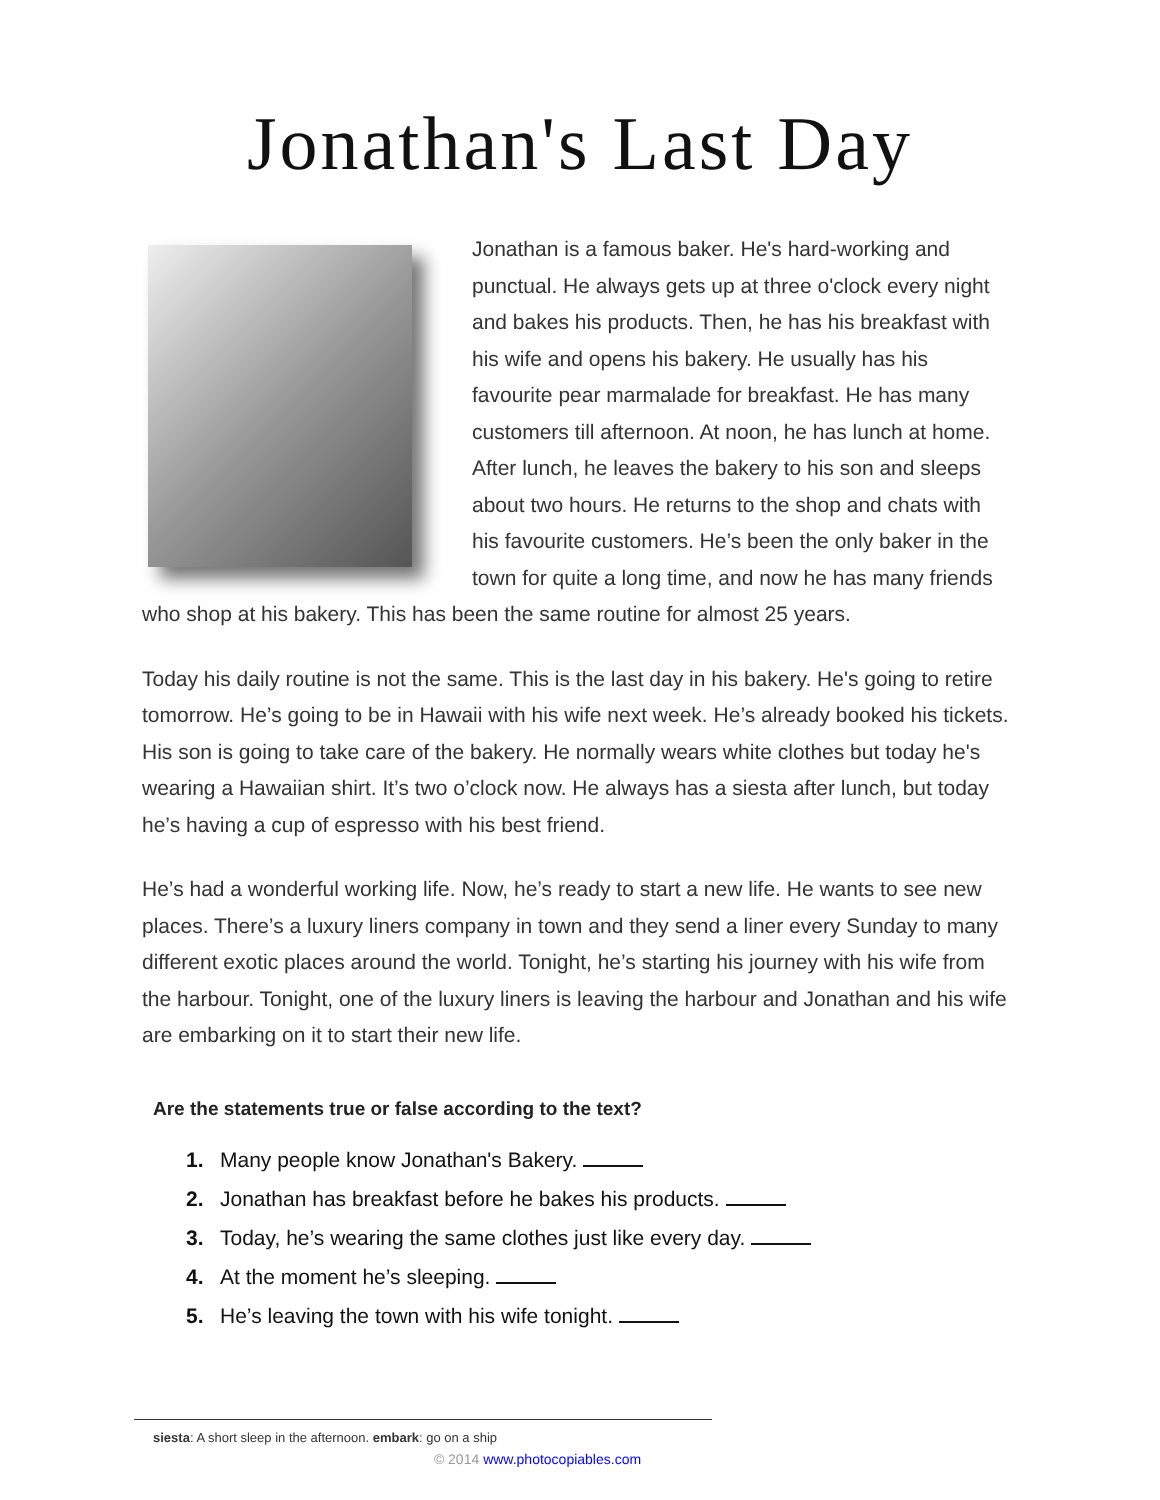Jonathan's Last Day
Jonathan is a famous baker. He's hard-working and punctual. He always gets up at three o'clock every night and bakes his products. Then, he has his breakfast with his wife and opens his bakery. He usually has his favourite pear marmalade for breakfast. He has many customers till afternoon. At noon, he has lunch at home. After lunch, he leaves the bakery to his son and sleeps about two hours. He returns to the shop and chats with his favourite customers. He’s been the only baker in the town for quite a long time, and now he has many friends who shop at his bakery. This has been the same routine for almost 25 years.
Today his daily routine is not the same. This is the last day in his bakery. He's going to retire tomorrow. He’s going to be in Hawaii with his wife next week. He’s already booked his tickets. His son is going to take care of the bakery. He normally wears white clothes but today he's wearing a Hawaiian shirt. It’s two o’clock now. He always has a siesta after lunch, but today he’s having a cup of espresso with his best friend.
He’s had a wonderful working life. Now, he’s ready to start a new life. He wants to see new places. There’s a luxury liners company in town and they send a liner every Sunday to many different exotic places around the world. Tonight, he’s starting his journey with his wife from the harbour. Tonight, one of the luxury liners is leaving the harbour and Jonathan and his wife are embarking on it to start their new life.
Are the statements true or false according to the text?
1. Many people know Jonathan's Bakery.
2. Jonathan has breakfast before he bakes his products.
3. Today, he’s wearing the same clothes just like every day.
4. At the moment he’s sleeping.
5. He’s leaving the town with his wife tonight.
siesta: A short sleep in the afternoon. embark: go on a ship
© 2014 www.photocopiables.com